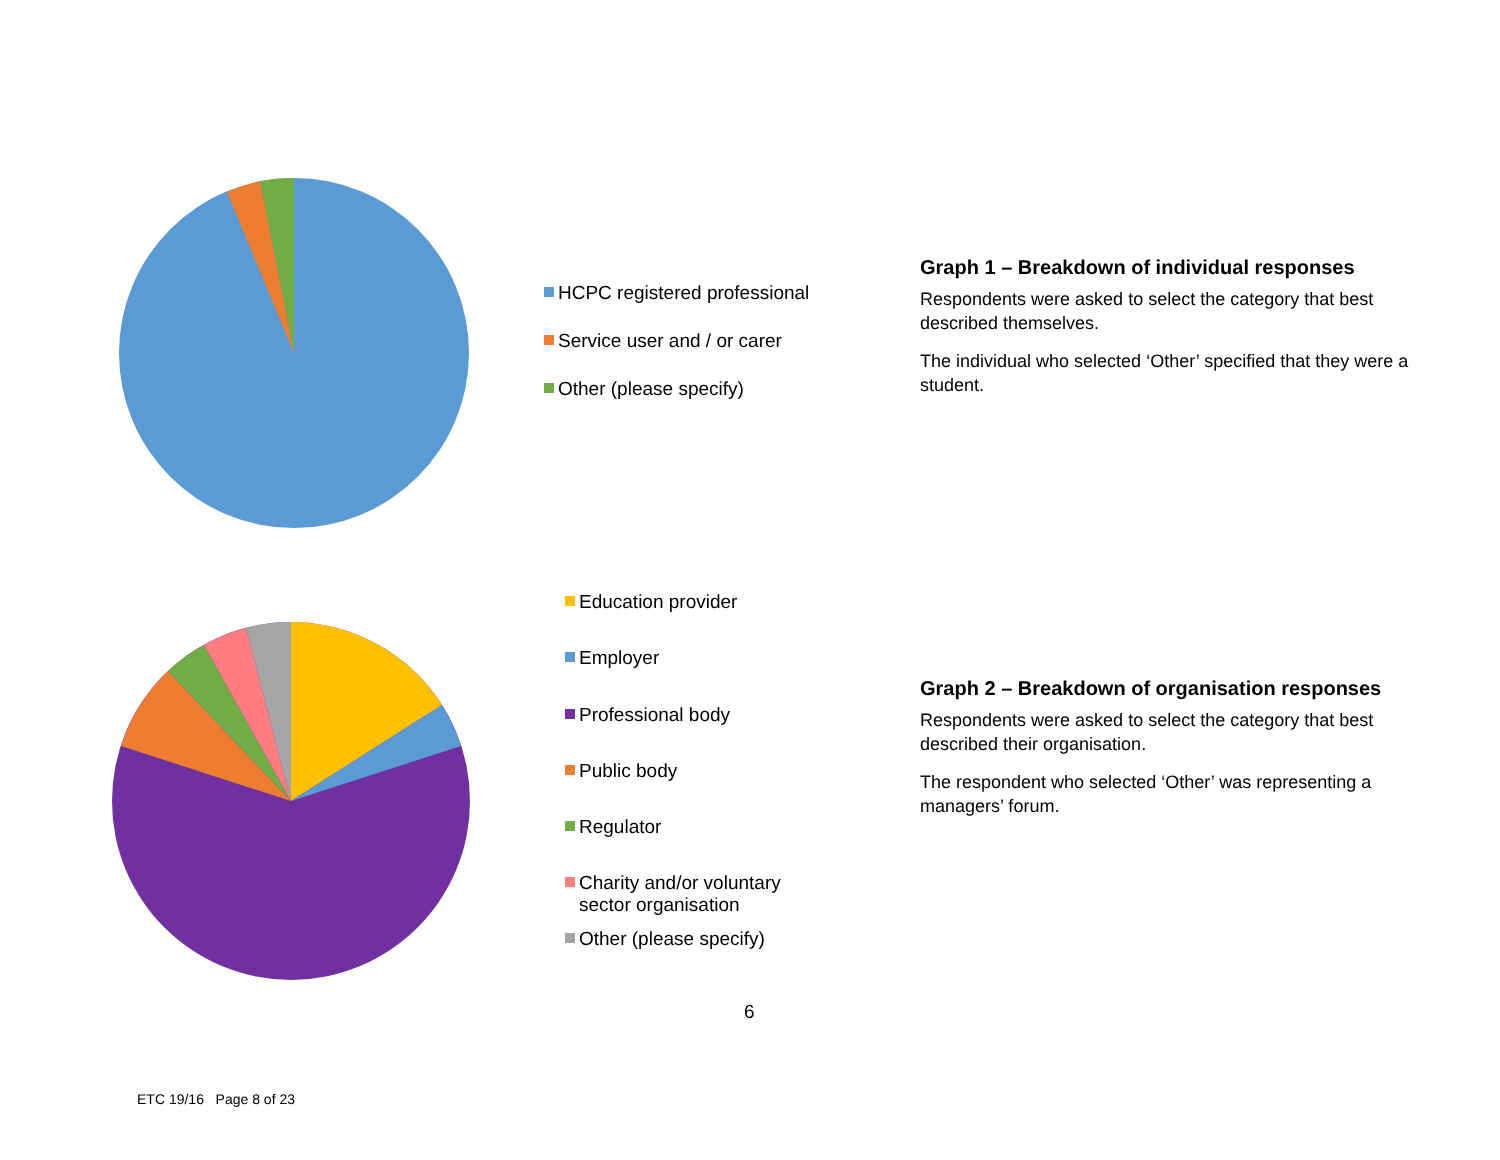HCPC registered professional
Service user and / or carer
Other (please specify)
Graph 1 – Breakdown of individual responses
Respondents were asked to select the category that best described themselves.
The individual who selected ‘Other’ specified that they were a student.
Education provider
Employer
Professional body
Public body
Regulator
Charity and/or voluntary
sector organisation
Other (please specify)
Graph 2 – Breakdown of organisation responses
Respondents were asked to select the category that best described their organisation.
The respondent who selected ‘Other’ was representing a managers’ forum.
6
ETC 19/16 Page 8 of 23